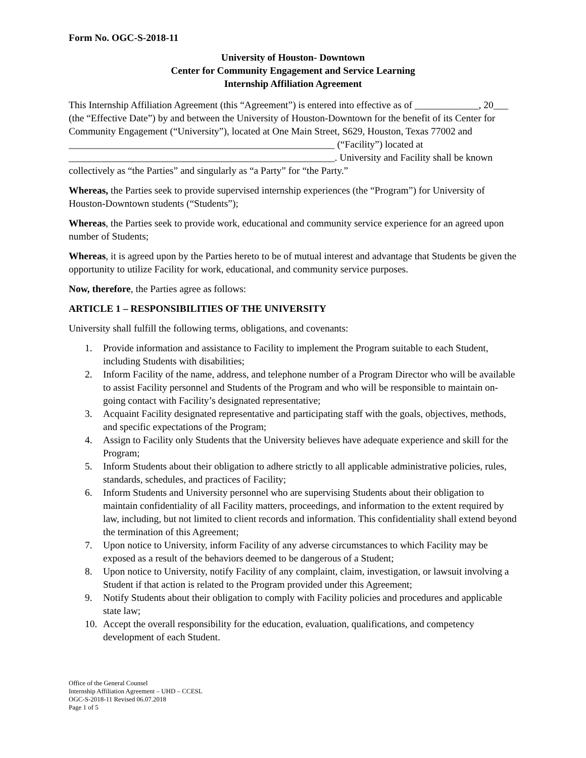Form No. OGC-S-2018-11
University of Houston- Downtown
Center for Community Engagement and Service Learning
Internship Affiliation Agreement
This Internship Affiliation Agreement (this “Agreement”) is entered into effective as of _____________, 20___ (the “Effective Date”) by and between the University of Houston-Downtown for the benefit of its Center for Community Engagement (“University”), located at One Main Street, S629, Houston, Texas 77002 and ______________________________________________________ (“Facility”) located at ______________________________________________________. University and Facility shall be known collectively as “the Parties” and singularly as “a Party” for “the Party.”
Whereas, the Parties seek to provide supervised internship experiences (the “Program”) for University of Houston-Downtown students (“Students”);
Whereas, the Parties seek to provide work, educational and community service experience for an agreed upon number of Students;
Whereas, it is agreed upon by the Parties hereto to be of mutual interest and advantage that Students be given the opportunity to utilize Facility for work, educational, and community service purposes.
Now, therefore, the Parties agree as follows:
ARTICLE 1 – RESPONSIBILITIES OF THE UNIVERSITY
University shall fulfill the following terms, obligations, and covenants:
1. Provide information and assistance to Facility to implement the Program suitable to each Student, including Students with disabilities;
2. Inform Facility of the name, address, and telephone number of a Program Director who will be available to assist Facility personnel and Students of the Program and who will be responsible to maintain on-going contact with Facility’s designated representative;
3. Acquaint Facility designated representative and participating staff with the goals, objectives, methods, and specific expectations of the Program;
4. Assign to Facility only Students that the University believes have adequate experience and skill for the Program;
5. Inform Students about their obligation to adhere strictly to all applicable administrative policies, rules, standards, schedules, and practices of Facility;
6. Inform Students and University personnel who are supervising Students about their obligation to maintain confidentiality of all Facility matters, proceedings, and information to the extent required by law, including, but not limited to client records and information. This confidentiality shall extend beyond the termination of this Agreement;
7. Upon notice to University, inform Facility of any adverse circumstances to which Facility may be exposed as a result of the behaviors deemed to be dangerous of a Student;
8. Upon notice to University, notify Facility of any complaint, claim, investigation, or lawsuit involving a Student if that action is related to the Program provided under this Agreement;
9. Notify Students about their obligation to comply with Facility policies and procedures and applicable state law;
10. Accept the overall responsibility for the education, evaluation, qualifications, and competency development of each Student.
Office of the General Counsel
Internship Affiliation Agreement – UHD – CCESL
OGC-S-2018-11 Revised 06.07.2018
Page 1 of 5